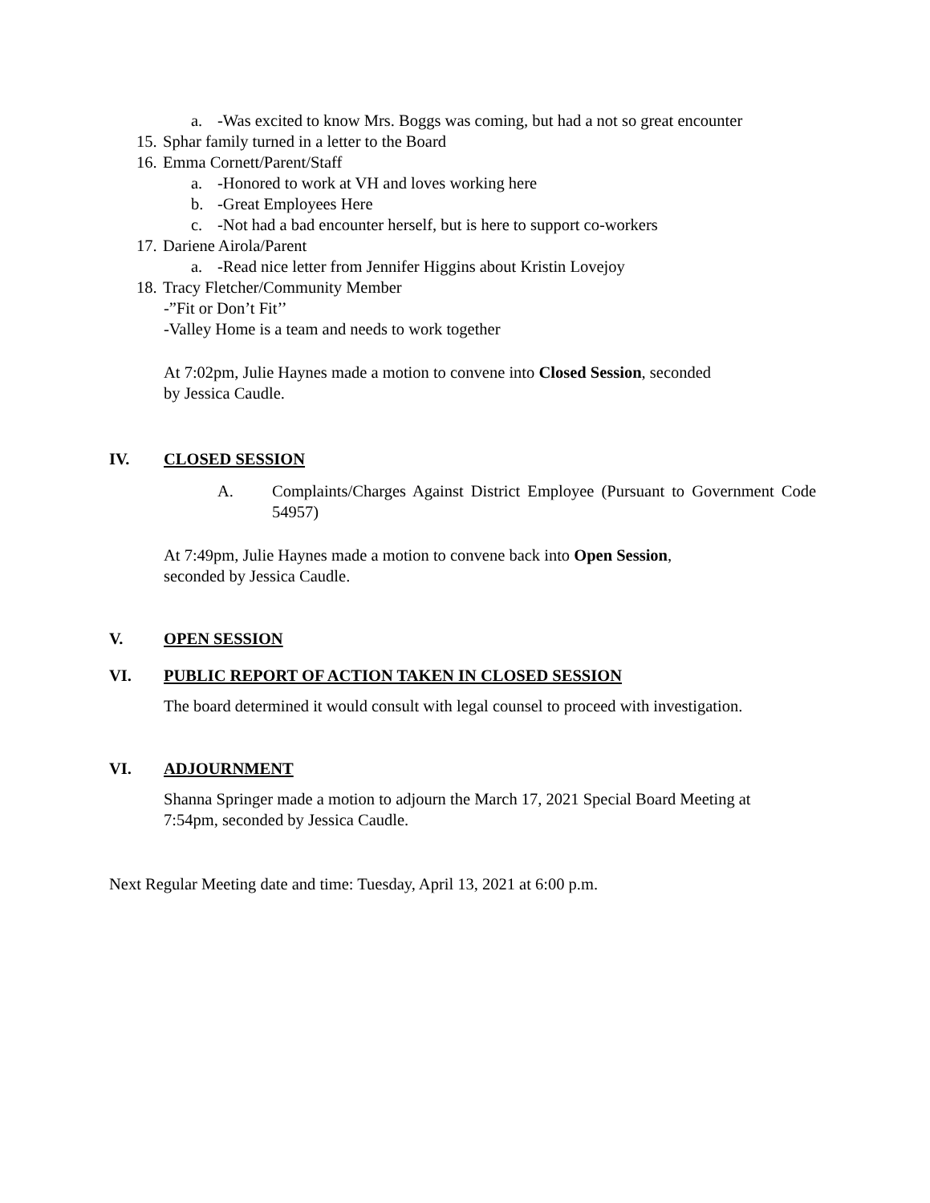a. -Was excited to know Mrs. Boggs was coming, but had a not so great encounter
15. Sphar family turned in a letter to the Board
16. Emma Cornett/Parent/Staff
a. -Honored to work at VH and loves working here
b. -Great Employees Here
c. -Not had a bad encounter herself, but is here to support co-workers
17. Dariene Airola/Parent
a. -Read nice letter from Jennifer Higgins about Kristin Lovejoy
18. Tracy Fletcher/Community Member
-”Fit or Don’t Fit’’
-Valley Home is a team and needs to work together
At 7:02pm, Julie Haynes made a motion to convene into Closed Session, seconded
by Jessica Caudle.
IV. CLOSED SESSION
A.
Complaints/Charges Against District Employee (Pursuant to Government Code 54957)
At 7:49pm, Julie Haynes made a motion to convene back into Open Session,
seconded by Jessica Caudle.
V. OPEN SESSION
VI. PUBLIC REPORT OF ACTION TAKEN IN CLOSED SESSION
The board determined it would consult with legal counsel to proceed with investigation.
VI. ADJOURNMENT
Shanna Springer made a motion to adjourn the March 17, 2021 Special Board Meeting at
7:54pm, seconded by Jessica Caudle.
Next Regular Meeting date and time: Tuesday, April 13, 2021 at 6:00 p.m.